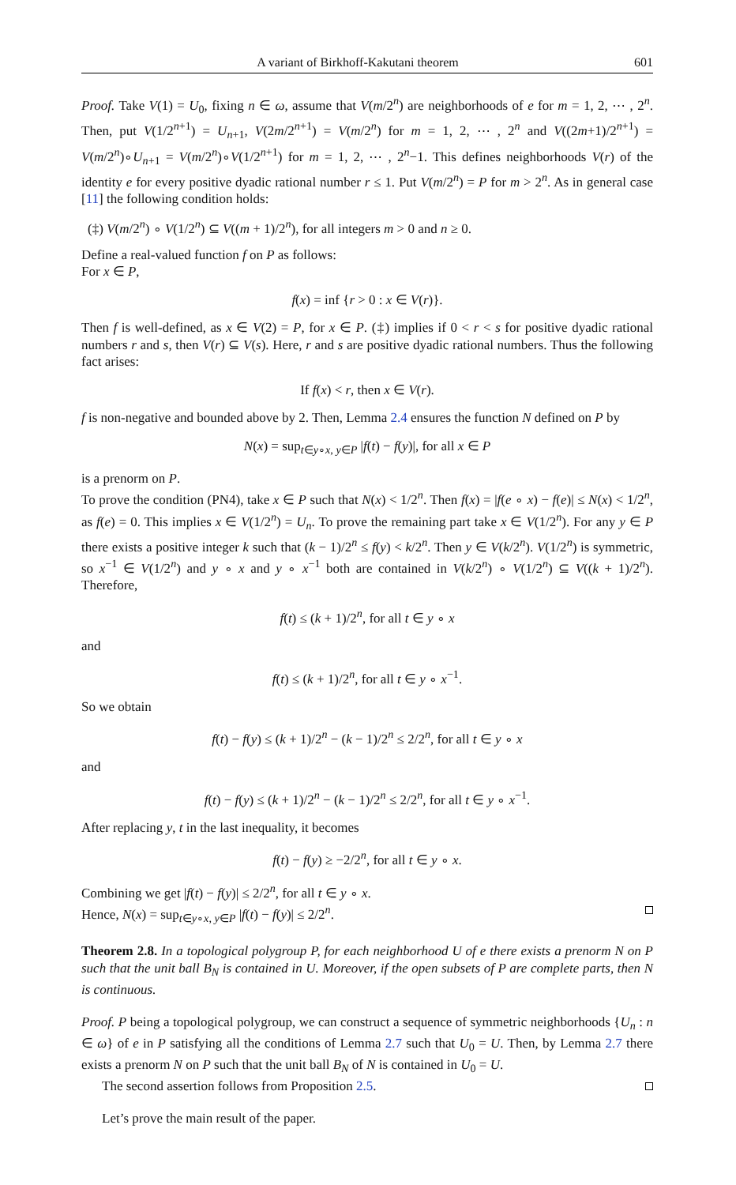A variant of Birkhoff-Kakutani theorem 601
Proof. Take V(1) = U<sub>0</sub>, fixing n ∈ ω, assume that V(m/2<sup>n</sup>) are neighborhoods of e for m = 1, 2, ⋯ , 2<sup>n</sup>. Then, put V(1/2<sup>n+1</sup>) = U<sub>n+1</sub>, V(2m/2<sup>n+1</sup>) = V(m/2<sup>n</sup>) for m = 1, 2, ⋯ , 2<sup>n</sup> and V((2m+1)/2<sup>n+1</sup>) = V(m/2<sup>n</sup>)∘U<sub>n+1</sub> = V(m/2<sup>n</sup>)∘V(1/2<sup>n+1</sup>) for m = 1, 2, ⋯ , 2<sup>n</sup>−1. This defines neighborhoods V(r) of the identity e for every positive dyadic rational number r ≤ 1. Put V(m/2<sup>n</sup>) = P for m > 2<sup>n</sup>. As in general case [11] the following condition holds:
(‡) V(m/2<sup>n</sup>) ∘ V(1/2<sup>n</sup>) ⊆ V((m + 1)/2<sup>n</sup>), for all integers m > 0 and n ≥ 0.
Define a real-valued function f on P as follows:
For x ∈ P,
f(x) = inf {r > 0 : x ∈ V(r)}.
Then f is well-defined, as x ∈ V(2) = P, for x ∈ P. (‡) implies if 0 < r < s for positive dyadic rational numbers r and s, then V(r) ⊆ V(s). Here, r and s are positive dyadic rational numbers. Thus the following fact arises:
If f(x) < r, then x ∈ V(r).
f is non-negative and bounded above by 2. Then, Lemma 2.4 ensures the function N defined on P by
N(x) = sup<sub>t∈y∘x, y∈P</sub> |f(t) − f(y)|, for all x ∈ P
is a prenorm on P.
To prove the condition (PN4), take x ∈ P such that N(x) < 1/2<sup>n</sup>. Then f(x) = |f(e ∘ x) − f(e)| ≤ N(x) < 1/2<sup>n</sup>, as f(e) = 0. This implies x ∈ V(1/2<sup>n</sup>) = U<sub>n</sub>. To prove the remaining part take x ∈ V(1/2<sup>n</sup>). For any y ∈ P there exists a positive integer k such that (k − 1)/2<sup>n</sup> ≤ f(y) < k/2<sup>n</sup>. Then y ∈ V(k/2<sup>n</sup>). V(1/2<sup>n</sup>) is symmetric, so x<sup>−1</sup> ∈ V(1/2<sup>n</sup>) and y ∘ x and y ∘ x<sup>−1</sup> both are contained in V(k/2<sup>n</sup>) ∘ V(1/2<sup>n</sup>) ⊆ V((k + 1)/2<sup>n</sup>). Therefore,
f(t) ≤ (k + 1)/2<sup>n</sup>, for all t ∈ y ∘ x
and
f(t) ≤ (k + 1)/2<sup>n</sup>, for all t ∈ y ∘ x<sup>−1</sup>.
So we obtain
f(t) − f(y) ≤ (k + 1)/2<sup>n</sup> − (k − 1)/2<sup>n</sup> ≤ 2/2<sup>n</sup>, for all t ∈ y ∘ x
and
f(t) − f(y) ≤ (k + 1)/2<sup>n</sup> − (k − 1)/2<sup>n</sup> ≤ 2/2<sup>n</sup>, for all t ∈ y ∘ x<sup>−1</sup>.
After replacing y, t in the last inequality, it becomes
f(t) − f(y) ≥ −2/2<sup>n</sup>, for all t ∈ y ∘ x.
Combining we get |f(t) − f(y)| ≤ 2/2<sup>n</sup>, for all t ∈ y ∘ x.
Hence, N(x) = sup<sub>t∈y∘x, y∈P</sub> |f(t) − f(y)| ≤ 2/2<sup>n</sup>.
Theorem 2.8. In a topological polygroup P, for each neighborhood U of e there exists a prenorm N on P such that the unit ball B<sub>N</sub> is contained in U. Moreover, if the open subsets of P are complete parts, then N is continuous.
Proof. P being a topological polygroup, we can construct a sequence of symmetric neighborhoods {U<sub>n</sub> : n ∈ ω} of e in P satisfying all the conditions of Lemma 2.7 such that U<sub>0</sub> = U. Then, by Lemma 2.7 there exists a prenorm N on P such that the unit ball B<sub>N</sub> of N is contained in U<sub>0</sub> = U.
The second assertion follows from Proposition 2.5.
Let’s prove the main result of the paper.